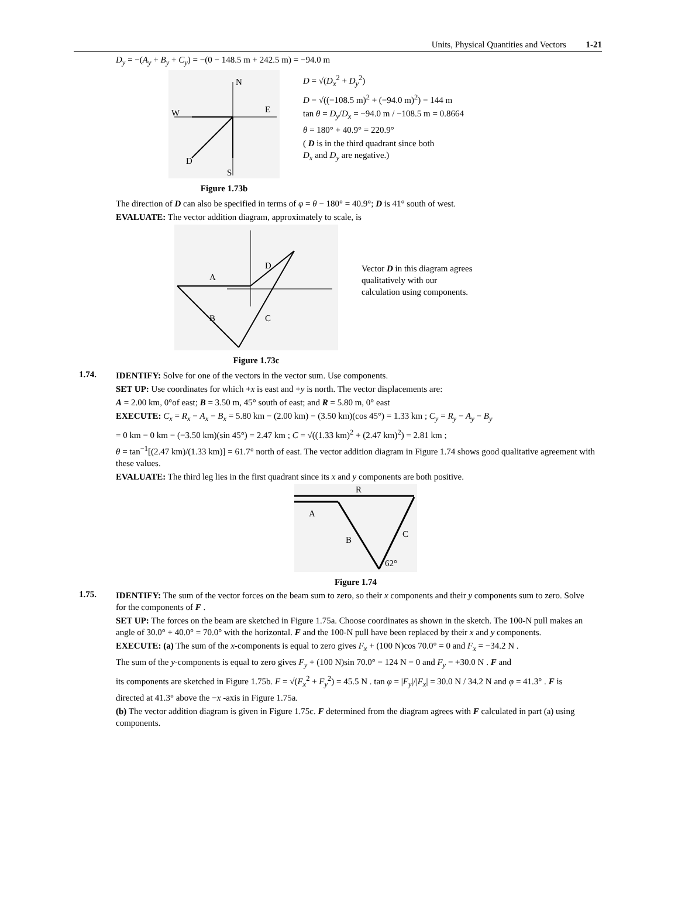Units, Physical Quantities and Vectors 1-21
D<sub>y</sub> = −(A<sub>y</sub> + B<sub>y</sub> + C<sub>y</sub>) = −(0 − 148.5 m + 242.5 m) = −94.0 m
N
W
E
S
D
Figure 1.73b
D = √(D<sub>x</sub><sup>2</sup> + D<sub>y</sub><sup>2</sup>)
D = √((−108.5 m)<sup>2</sup> + (−94.0 m)<sup>2</sup>) = 144 m
tan θ = D<sub>y</sub>/D<sub>x</sub> = −94.0 m / −108.5 m = 0.8664
θ = 180° + 40.9° = 220.9°
( D is in the third quadrant since both
D<sub>x</sub> and D<sub>y</sub> are negative.)
The direction of D can also be specified in terms of φ = θ − 180° = 40.9°; D is 41° south of west.
EVALUATE: The vector addition diagram, approximately to scale, is
A
B
C
D
Figure 1.73c
Vector D in this diagram agrees qualitatively with our calculation using components.
1.74.
IDENTIFY: Solve for one of the vectors in the vector sum. Use components.
SET UP: Use coordinates for which +x is east and +y is north. The vector displacements are:
A = 2.00 km, 0°of east; B = 3.50 m, 45° south of east; and R = 5.80 m, 0° east
EXECUTE: C<sub>x</sub> = R<sub>x</sub> − A<sub>x</sub> − B<sub>x</sub> = 5.80 km − (2.00 km) − (3.50 km)(cos 45°) = 1.33 km ; C<sub>y</sub> = R<sub>y</sub> − A<sub>y</sub> − B<sub>y</sub>
= 0 km − 0 km − (−3.50 km)(sin 45°) = 2.47 km ; C = √((1.33 km)<sup>2</sup> + (2.47 km)<sup>2</sup>) = 2.81 km ;
θ = tan<sup>−1</sup>[(2.47 km)/(1.33 km)] = 61.7° north of east. The vector addition diagram in Figure 1.74 shows good qualitative agreement with these values.
EVALUATE: The third leg lies in the first quadrant since its x and y components are both positive.
R
A
B
C
62°
Figure 1.74
1.75.
IDENTIFY: The sum of the vector forces on the beam sum to zero, so their x components and their y components sum to zero. Solve for the components of F .
SET UP: The forces on the beam are sketched in Figure 1.75a. Choose coordinates as shown in the sketch. The 100-N pull makes an angle of 30.0° + 40.0° = 70.0° with the horizontal. F and the 100-N pull have been replaced by their x and y components.
EXECUTE: (a) The sum of the x-components is equal to zero gives F<sub>x</sub> + (100 N)cos 70.0° = 0 and F<sub>x</sub> = −34.2 N .
The sum of the y-components is equal to zero gives F<sub>y</sub> + (100 N)sin 70.0° − 124 N = 0 and F<sub>y</sub> = +30.0 N . F and
its components are sketched in Figure 1.75b. F = √(F<sub>x</sub><sup>2</sup> + F<sub>y</sub><sup>2</sup>) = 45.5 N . tan φ = |F<sub>y</sub>|/|F<sub>x</sub>| = 30.0 N / 34.2 N and φ = 41.3° . F is
directed at 41.3° above the −x -axis in Figure 1.75a.
(b) The vector addition diagram is given in Figure 1.75c. F determined from the diagram agrees with F calculated in part (a) using components.